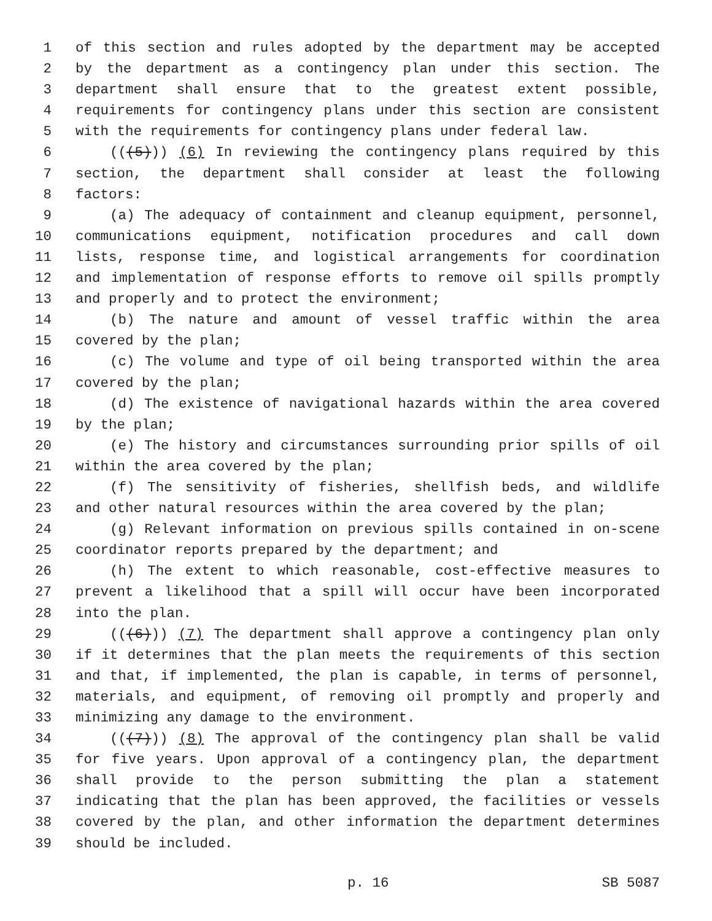1 of this section and rules adopted by the department may be accepted
2 by the department as a contingency plan under this section. The
3 department shall ensure that to the greatest extent possible,
4 requirements for contingency plans under this section are consistent
5 with the requirements for contingency plans under federal law.
6 (((5))) (6) In reviewing the contingency plans required by this
7 section, the department shall consider at least the following
8 factors:
9 (a) The adequacy of containment and cleanup equipment, personnel,
10 communications equipment, notification procedures and call down
11 lists, response time, and logistical arrangements for coordination
12 and implementation of response efforts to remove oil spills promptly
13 and properly and to protect the environment;
14 (b) The nature and amount of vessel traffic within the area
15 covered by the plan;
16 (c) The volume and type of oil being transported within the area
17 covered by the plan;
18 (d) The existence of navigational hazards within the area covered
19 by the plan;
20 (e) The history and circumstances surrounding prior spills of oil
21 within the area covered by the plan;
22 (f) The sensitivity of fisheries, shellfish beds, and wildlife
23 and other natural resources within the area covered by the plan;
24 (g) Relevant information on previous spills contained in on-scene
25 coordinator reports prepared by the department; and
26 (h) The extent to which reasonable, cost-effective measures to
27 prevent a likelihood that a spill will occur have been incorporated
28 into the plan.
29 (((6))) (7) The department shall approve a contingency plan only
30 if it determines that the plan meets the requirements of this section
31 and that, if implemented, the plan is capable, in terms of personnel,
32 materials, and equipment, of removing oil promptly and properly and
33 minimizing any damage to the environment.
34 (((7))) (8) The approval of the contingency plan shall be valid
35 for five years. Upon approval of a contingency plan, the department
36 shall provide to the person submitting the plan a statement
37 indicating that the plan has been approved, the facilities or vessels
38 covered by the plan, and other information the department determines
39 should be included.
p. 16 SB 5087